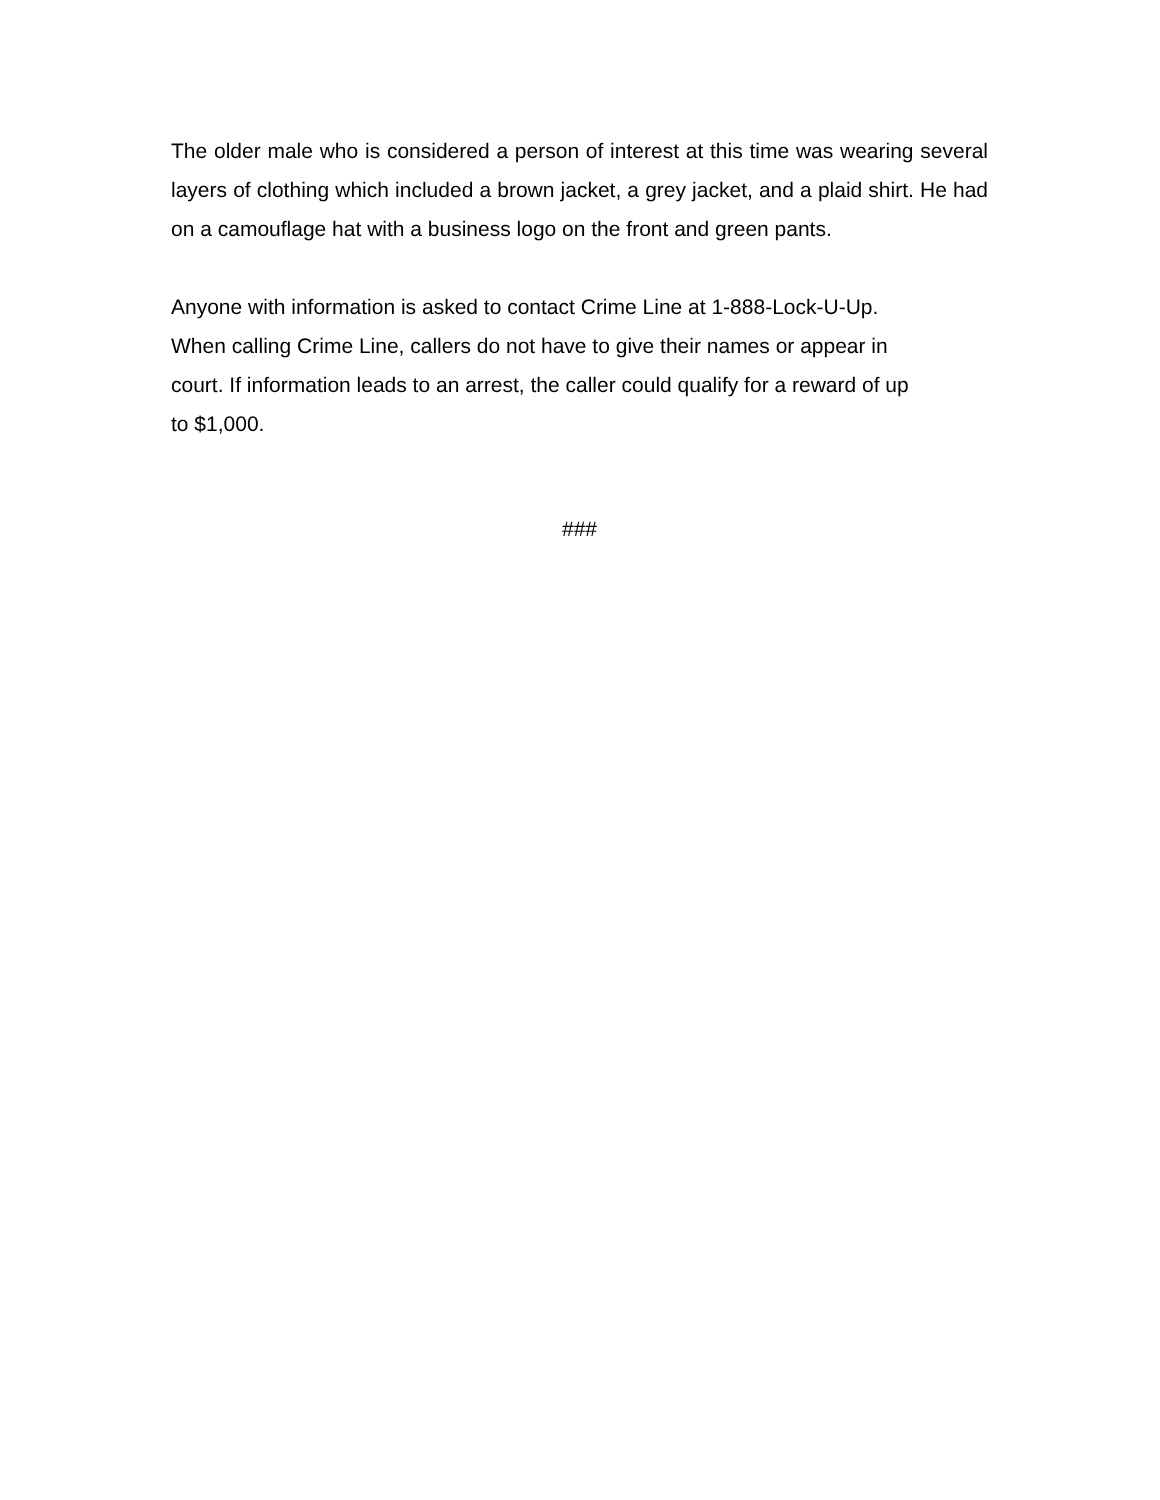The older male who is considered a person of interest at this time was wearing several layers of clothing which included a brown jacket, a grey jacket, and a plaid shirt. He had on a camouflage hat with a business logo on the front and green pants.
Anyone with information is asked to contact Crime Line at 1-888-Lock-U-Up.
When calling Crime Line, callers do not have to give their names or appear in
court. If information leads to an arrest, the caller could qualify for a reward of up
to $1,000.
###